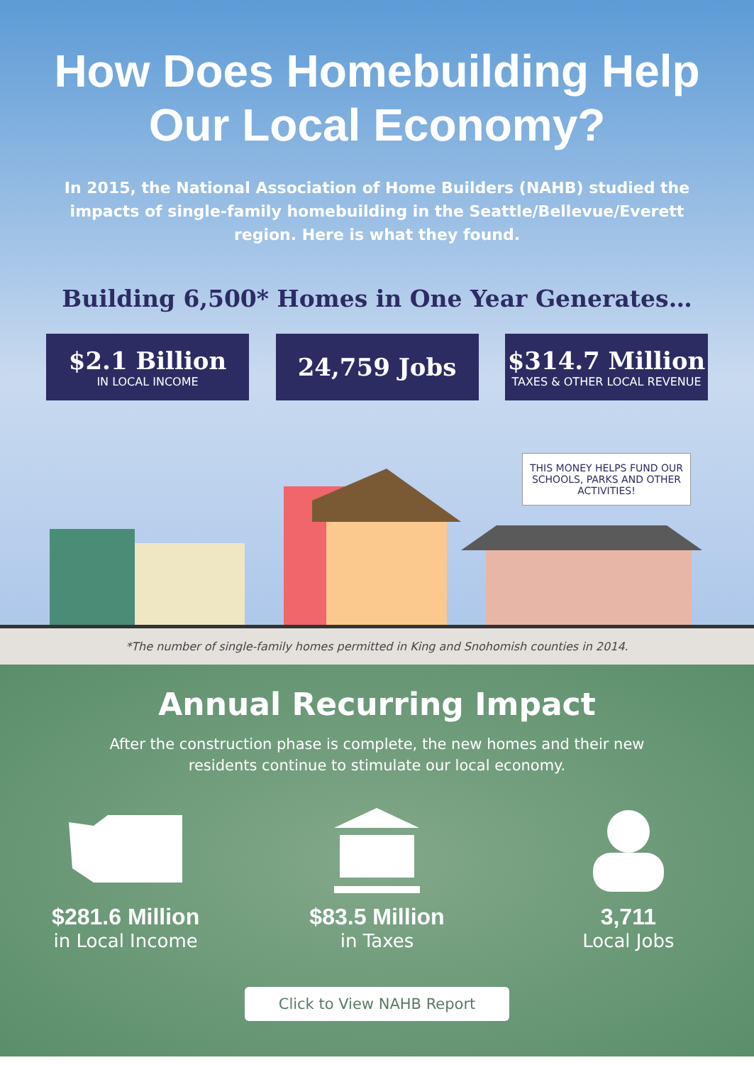How Does Homebuilding Help
Our Local Economy?
In 2015, the National Association of Home Builders (NAHB) studied the impacts of single-family homebuilding in the Seattle/Bellevue/Everett region. Here is what they found.
Building 6,500* Homes in One Year Generates…
$2.1 Billion
IN LOCAL INCOME
24,759 Jobs $314.7 Million
TAXES & OTHER LOCAL REVENUE
THIS MONEY HELPS FUND OUR SCHOOLS, PARKS AND OTHER ACTIVITIES!
*The number of single-family homes permitted in King and Snohomish counties in 2014.
Annual Recurring Impact
After the construction phase is complete, the new homes and their new residents continue to stimulate our local economy.
$281.6 Million
in Local Income
$83.5 Million
in Taxes
3,711
Local Jobs
Click to View NAHB Report